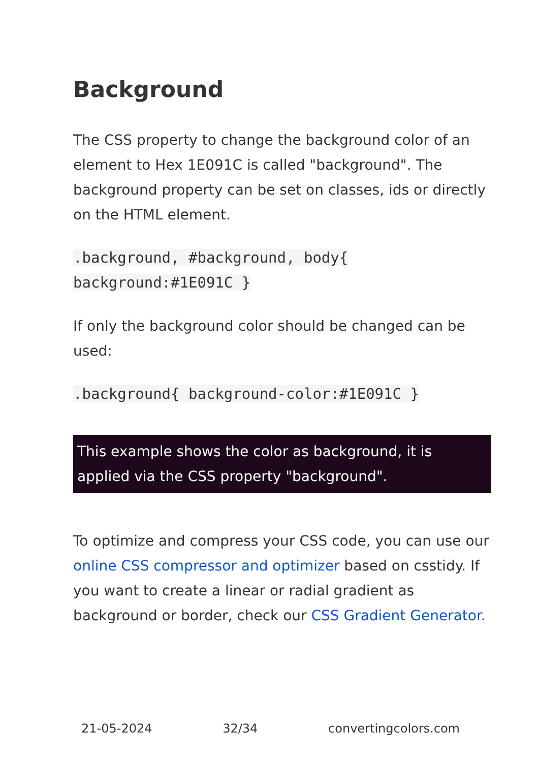Background
The CSS property to change the background color of an element to Hex 1E091C is called "background". The background property can be set on classes, ids or directly on the HTML element.
.background, #background, body{
background:#1E091C }
If only the background color should be changed can be used:
.background{ background-color:#1E091C }
This example shows the color as background, it is applied via the CSS property "background".
To optimize and compress your CSS code, you can use our online CSS compressor and optimizer based on csstidy. If you want to create a linear or radial gradient as background or border, check our CSS Gradient Generator.
21-05-2024 32/34 convertingcolors.com